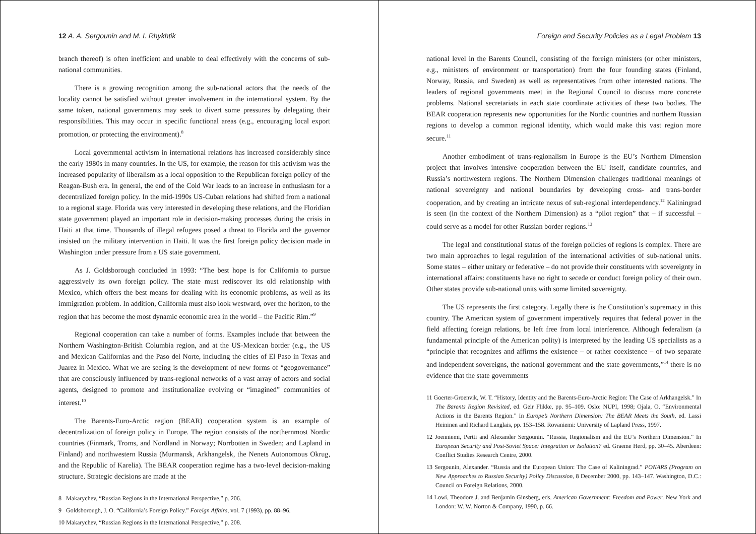12 A. A. Sergounin and M. I. Rhykhtik
branch thereof) is often inefficient and unable to deal effectively with the concerns of sub-national communities.
There is a growing recognition among the sub-national actors that the needs of the locality cannot be satisfied without greater involvement in the international system. By the same token, national governments may seek to divert some pressures by delegating their responsibilities. This may occur in specific functional areas (e.g., encouraging local export promotion, or protecting the environment).<sup>8</sup>
Local governmental activism in international relations has increased considerably since the early 1980s in many countries. In the US, for example, the reason for this activism was the increased popularity of liberalism as a local opposition to the Republican foreign policy of the Reagan-Bush era. In general, the end of the Cold War leads to an increase in enthusiasm for a decentralized foreign policy. In the mid-1990s US-Cuban relations had shifted from a national to a regional stage. Florida was very interested in developing these relations, and the Floridian state government played an important role in decision-making processes during the crisis in Haiti at that time. Thousands of illegal refugees posed a threat to Florida and the governor insisted on the military intervention in Haiti. It was the first foreign policy decision made in Washington under pressure from a US state government.
As J. Goldsborough concluded in 1993: “The best hope is for California to pursue aggressively its own foreign policy. The state must rediscover its old relationship with Mexico, which offers the best means for dealing with its economic problems, as well as its immigration problem. In addition, California must also look westward, over the horizon, to the region that has become the most dynamic economic area in the world – the Pacific Rim.”<sup>9</sup>
Regional cooperation can take a number of forms. Examples include that between the Northern Washington-British Columbia region, and at the US-Mexican border (e.g., the US and Mexican Californias and the Paso del Norte, including the cities of El Paso in Texas and Juarez in Mexico. What we are seeing is the development of new forms of “geogovernance” that are consciously influenced by trans-regional networks of a vast array of actors and social agents, designed to promote and institutionalize evolving or “imagined” communities of interest.<sup>10</sup>
The Barents-Euro-Arctic region (BEAR) cooperation system is an example of decentralization of foreign policy in Europe. The region consists of the northernmost Nordic countries (Finmark, Troms, and Nordland in Norway; Norrbotten in Sweden; and Lapland in Finland) and northwestern Russia (Murmansk, Arkhangelsk, the Nenets Autonomous Okrug, and the Republic of Karelia). The BEAR cooperation regime has a two-level decision-making structure. Strategic decisions are made at the
8 Makarychev, “Russian Regions in the International Perspective,” p. 206.
9 Goldsborough, J. O. “California’s Foreign Policy.” Foreign Affairs, vol. 7 (1993), pp. 88–96.
10 Makarychev, “Russian Regions in the International Perspective,” p. 208.
Foreign and Security Policies as a Legal Problem 13
national level in the Barents Council, consisting of the foreign ministers (or other ministers, e.g., ministers of environment or transportation) from the four founding states (Finland, Norway, Russia, and Sweden) as well as representatives from other interested nations. The leaders of regional governments meet in the Regional Council to discuss more concrete problems. National secretariats in each state coordinate activities of these two bodies. The BEAR cooperation represents new opportunities for the Nordic countries and northern Russian regions to develop a common regional identity, which would make this vast region more secure.<sup>11</sup>
Another embodiment of trans-regionalism in Europe is the EU’s Northern Dimension project that involves intensive cooperation between the EU itself, candidate countries, and Russia’s northwestern regions. The Northern Dimension challenges traditional meanings of national sovereignty and national boundaries by developing cross- and trans-border cooperation, and by creating an intricate nexus of sub-regional interdependency.<sup>12</sup> Kaliningrad is seen (in the context of the Northern Dimension) as a “pilot region” that – if successful – could serve as a model for other Russian border regions.<sup>13</sup>
The legal and constitutional status of the foreign policies of regions is complex. There are two main approaches to legal regulation of the international activities of sub-national units. Some states – either unitary or federative – do not provide their constituents with sovereignty in international affairs: constituents have no right to secede or conduct foreign policy of their own. Other states provide sub-national units with some limited sovereignty.
The US represents the first category. Legally there is the Constitution’s supremacy in this country. The American system of government imperatively requires that federal power in the field affecting foreign relations, be left free from local interference. Although federalism (a fundamental principle of the American polity) is interpreted by the leading US specialists as a “principle that recognizes and affirms the existence – or rather coexistence – of two separate and independent sovereigns, the national government and the state governments,”<sup>14</sup> there is no evidence that the state governments
11 Goerter-Groenvik, W. T. “History, Identity and the Barents-Euro-Arctic Region: The Case of Arkhangelsk.” In The Barents Region Revisited, ed. Geir Flikke, pp. 95–109. Oslo: NUPI, 1998; Ojala, O. “Environmental Actions in the Barents Region.” In Europe’s Northern Dimension: The BEAR Meets the South, ed. Lassi Heininen and Richard Langlais, pp. 153–158. Rovaniemi: University of Lapland Press, 1997.
12 Joenniemi, Pertti and Alexander Sergounin. “Russia, Regionalism and the EU’s Northern Dimension.” In European Security and Post-Soviet Space: Integration or Isolation? ed. Graeme Herd, pp. 30–45. Aberdeen: Conflict Studies Research Centre, 2000.
13 Sergounin, Alexander. “Russia and the European Union: The Case of Kaliningrad.” PONARS (Program on New Approaches to Russian Security) Policy Discussion, 8 December 2000, pp. 143–147. Washington, D.C.: Council on Foreign Relations, 2000.
14 Lowi, Theodore J. and Benjamin Ginsberg, eds. American Government: Freedom and Power. New York and London: W. W. Norton & Company, 1990, p. 66.